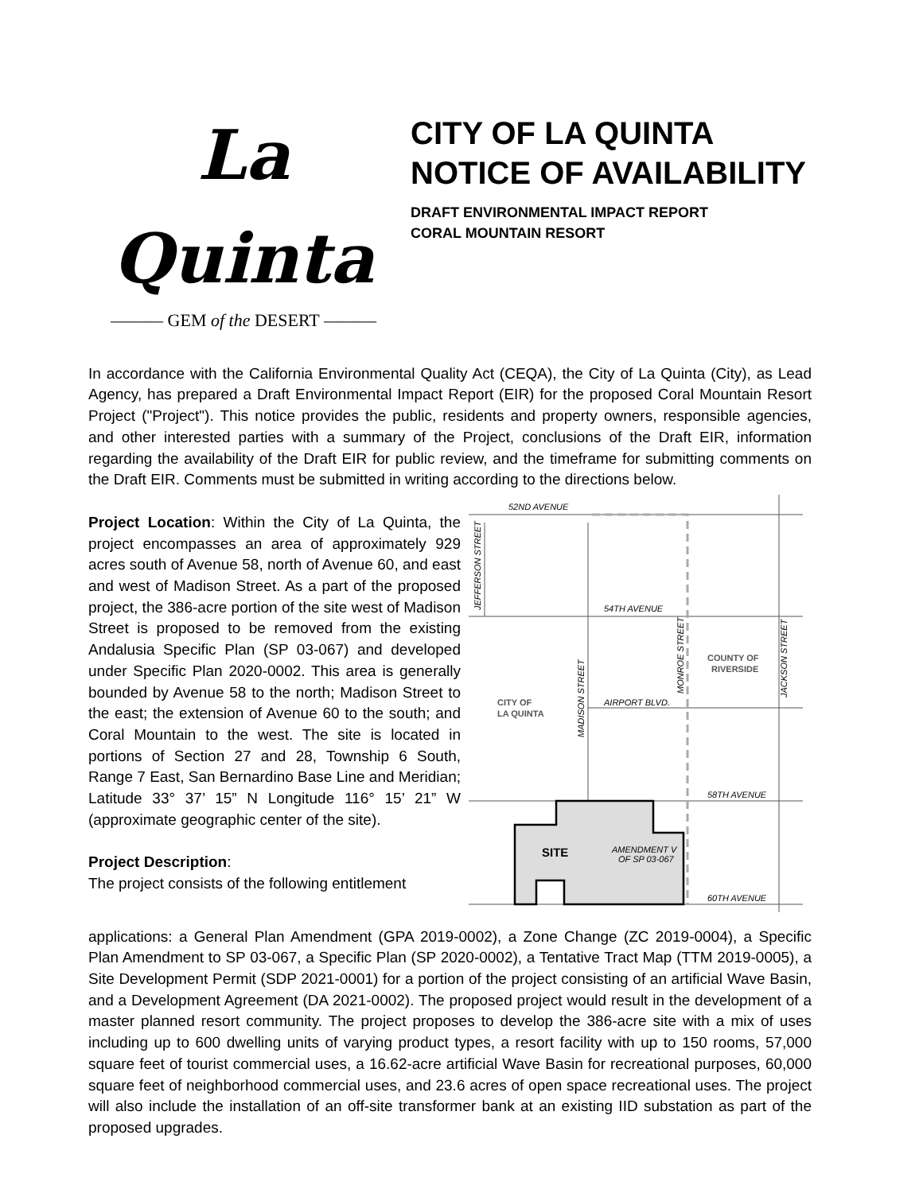La Quinta
——— GEM of the DESERT ———
CITY OF LA QUINTA
NOTICE OF AVAILABILITY
DRAFT ENVIRONMENTAL IMPACT REPORT
CORAL MOUNTAIN RESORT
In accordance with the California Environmental Quality Act (CEQA), the City of La Quinta (City), as Lead Agency, has prepared a Draft Environmental Impact Report (EIR) for the proposed Coral Mountain Resort Project ("Project"). This notice provides the public, residents and property owners, responsible agencies, and other interested parties with a summary of the Project, conclusions of the Draft EIR, information regarding the availability of the Draft EIR for public review, and the timeframe for submitting comments on the Draft EIR. Comments must be submitted in writing according to the directions below.
Project Location: Within the City of La Quinta, the project encompasses an area of approximately 929 acres south of Avenue 58, north of Avenue 60, and east and west of Madison Street. As a part of the proposed project, the 386-acre portion of the site west of Madison Street is proposed to be removed from the existing Andalusia Specific Plan (SP 03-067) and developed under Specific Plan 2020-0002. This area is generally bounded by Avenue 58 to the north; Madison Street to the east; the extension of Avenue 60 to the south; and Coral Mountain to the west. The site is located in portions of Section 27 and 28, Township 6 South, Range 7 East, San Bernardino Base Line and Meridian; Latitude 33° 37’ 15” N Longitude 116° 15’ 21” W (approximate geographic center of the site).
Project Description:
The project consists of the following entitlement
52ND AVENUE
54TH AVENUE
AIRPORT BLVD.
58TH AVENUE
60TH AVENUE
CITY OF
LA QUINTA
COUNTY OF
RIVERSIDE
SITE
AMENDMENT V
OF SP 03-067
JEFFERSON STREET
MADISON STREET
MONROE STREET
JACKSON STREET
applications: a General Plan Amendment (GPA 2019-0002), a Zone Change (ZC 2019-0004), a Specific Plan Amendment to SP 03-067, a Specific Plan (SP 2020-0002), a Tentative Tract Map (TTM 2019-0005), a Site Development Permit (SDP 2021-0001) for a portion of the project consisting of an artificial Wave Basin, and a Development Agreement (DA 2021-0002). The proposed project would result in the development of a master planned resort community. The project proposes to develop the 386-acre site with a mix of uses including up to 600 dwelling units of varying product types, a resort facility with up to 150 rooms, 57,000 square feet of tourist commercial uses, a 16.62-acre artificial Wave Basin for recreational purposes, 60,000 square feet of neighborhood commercial uses, and 23.6 acres of open space recreational uses. The project will also include the installation of an off-site transformer bank at an existing IID substation as part of the proposed upgrades.